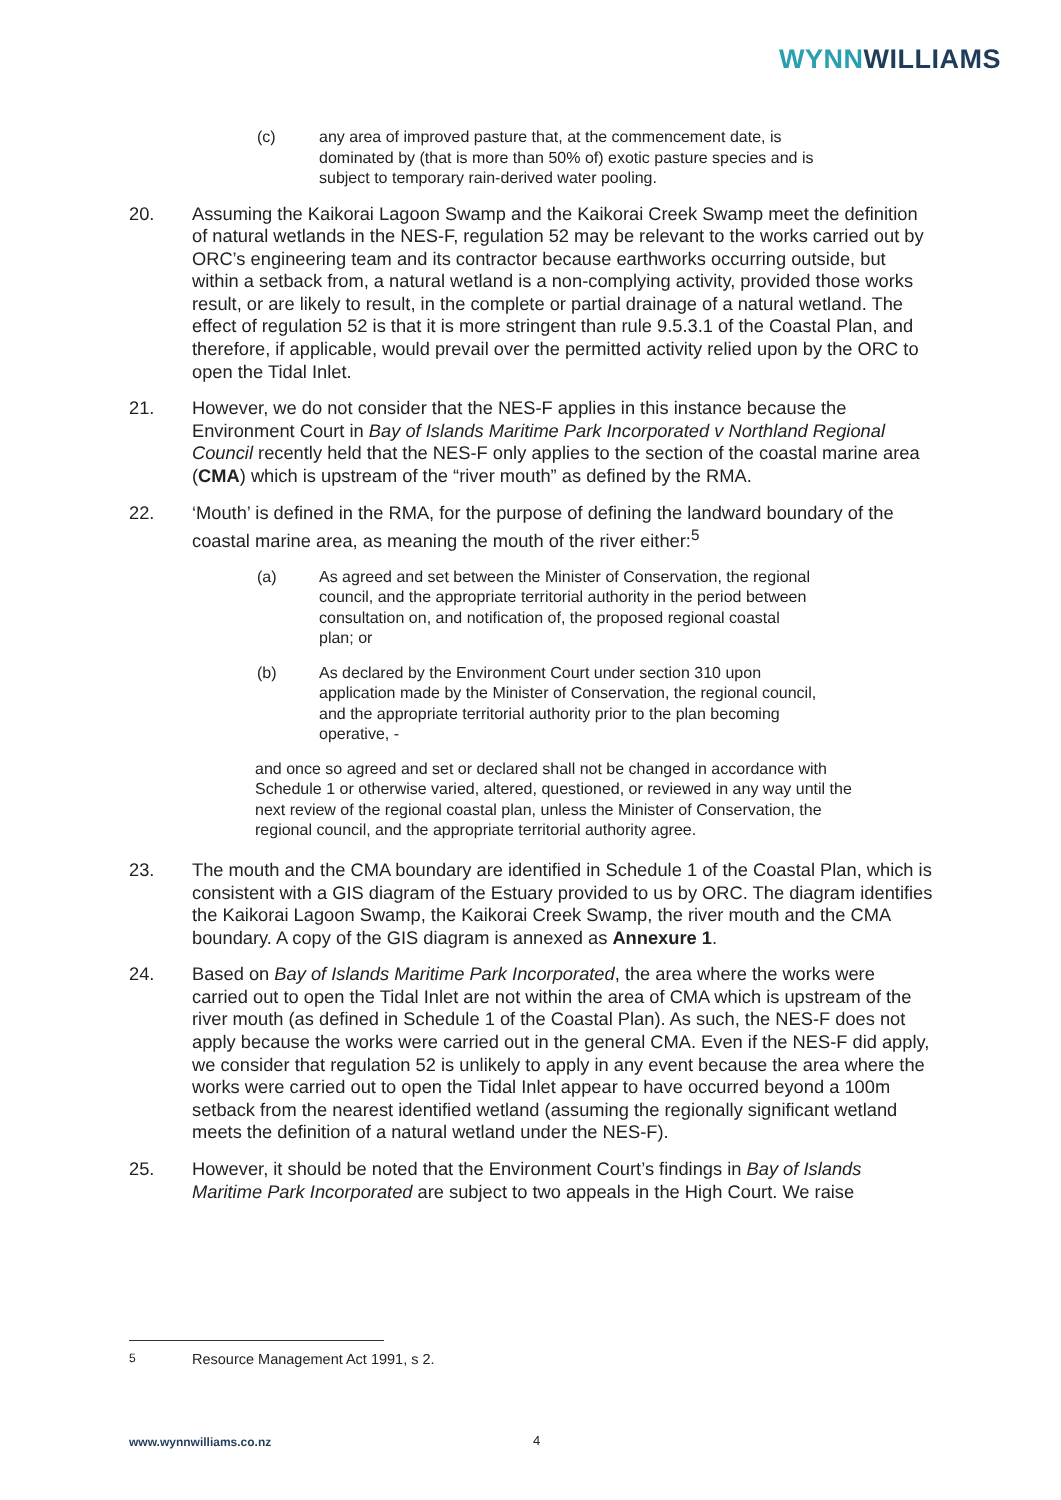WYNN WILLIAMS
(c) any area of improved pasture that, at the commencement date, is dominated by (that is more than 50% of) exotic pasture species and is subject to temporary rain-derived water pooling.
20. Assuming the Kaikorai Lagoon Swamp and the Kaikorai Creek Swamp meet the definition of natural wetlands in the NES-F, regulation 52 may be relevant to the works carried out by ORC’s engineering team and its contractor because earthworks occurring outside, but within a setback from, a natural wetland is a non-complying activity, provided those works result, or are likely to result, in the complete or partial drainage of a natural wetland. The effect of regulation 52 is that it is more stringent than rule 9.5.3.1 of the Coastal Plan, and therefore, if applicable, would prevail over the permitted activity relied upon by the ORC to open the Tidal Inlet.
21. However, we do not consider that the NES-F applies in this instance because the Environment Court in Bay of Islands Maritime Park Incorporated v Northland Regional Council recently held that the NES-F only applies to the section of the coastal marine area (CMA) which is upstream of the “river mouth” as defined by the RMA.
22. ‘Mouth’ is defined in the RMA, for the purpose of defining the landward boundary of the coastal marine area, as meaning the mouth of the river either:<sup>5</sup>
(a) As agreed and set between the Minister of Conservation, the regional council, and the appropriate territorial authority in the period between consultation on, and notification of, the proposed regional coastal plan; or
(b) As declared by the Environment Court under section 310 upon application made by the Minister of Conservation, the regional council, and the appropriate territorial authority prior to the plan becoming operative, -
and once so agreed and set or declared shall not be changed in accordance with Schedule 1 or otherwise varied, altered, questioned, or reviewed in any way until the next review of the regional coastal plan, unless the Minister of Conservation, the regional council, and the appropriate territorial authority agree.
23. The mouth and the CMA boundary are identified in Schedule 1 of the Coastal Plan, which is consistent with a GIS diagram of the Estuary provided to us by ORC. The diagram identifies the Kaikorai Lagoon Swamp, the Kaikorai Creek Swamp, the river mouth and the CMA boundary. A copy of the GIS diagram is annexed as Annexure 1.
24. Based on Bay of Islands Maritime Park Incorporated, the area where the works were carried out to open the Tidal Inlet are not within the area of CMA which is upstream of the river mouth (as defined in Schedule 1 of the Coastal Plan). As such, the NES-F does not apply because the works were carried out in the general CMA. Even if the NES-F did apply, we consider that regulation 52 is unlikely to apply in any event because the area where the works were carried out to open the Tidal Inlet appear to have occurred beyond a 100m setback from the nearest identified wetland (assuming the regionally significant wetland meets the definition of a natural wetland under the NES-F).
25. However, it should be noted that the Environment Court’s findings in Bay of Islands Maritime Park Incorporated are subject to two appeals in the High Court. We raise
<sup>5</sup> Resource Management Act 1991, s 2.
www.wynnwilliams.co.nz 4